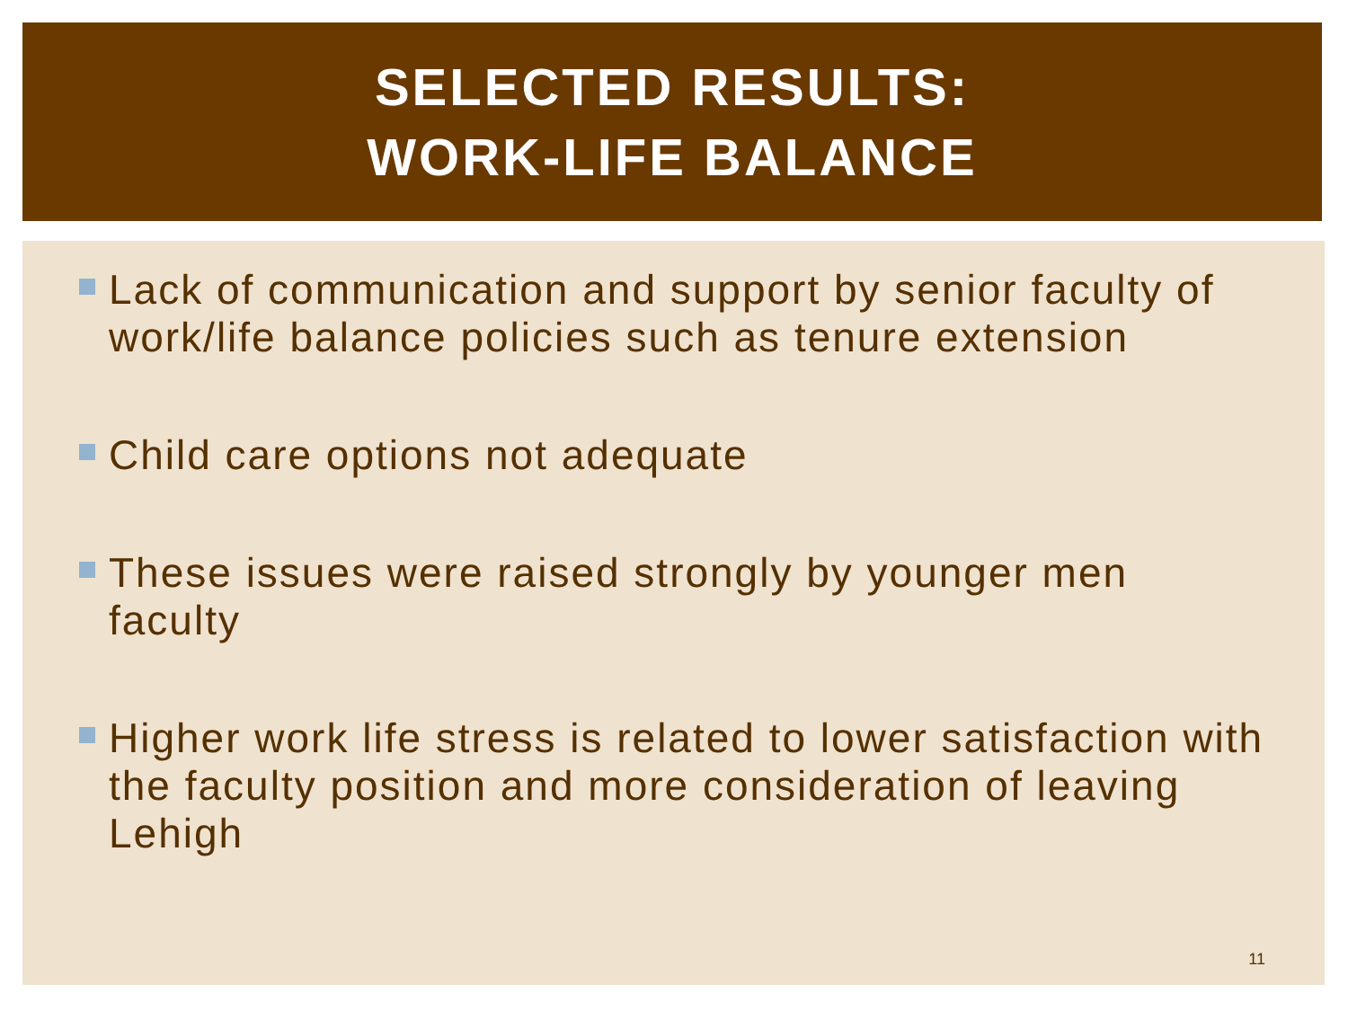SELECTED RESULTS:
WORK-LIFE BALANCE
Lack of communication and support by senior faculty of work/life balance policies such as tenure extension
Child care options not adequate
These issues were raised strongly by younger men faculty
Higher work life stress is related to lower satisfaction with the faculty position and more consideration of leaving Lehigh
11